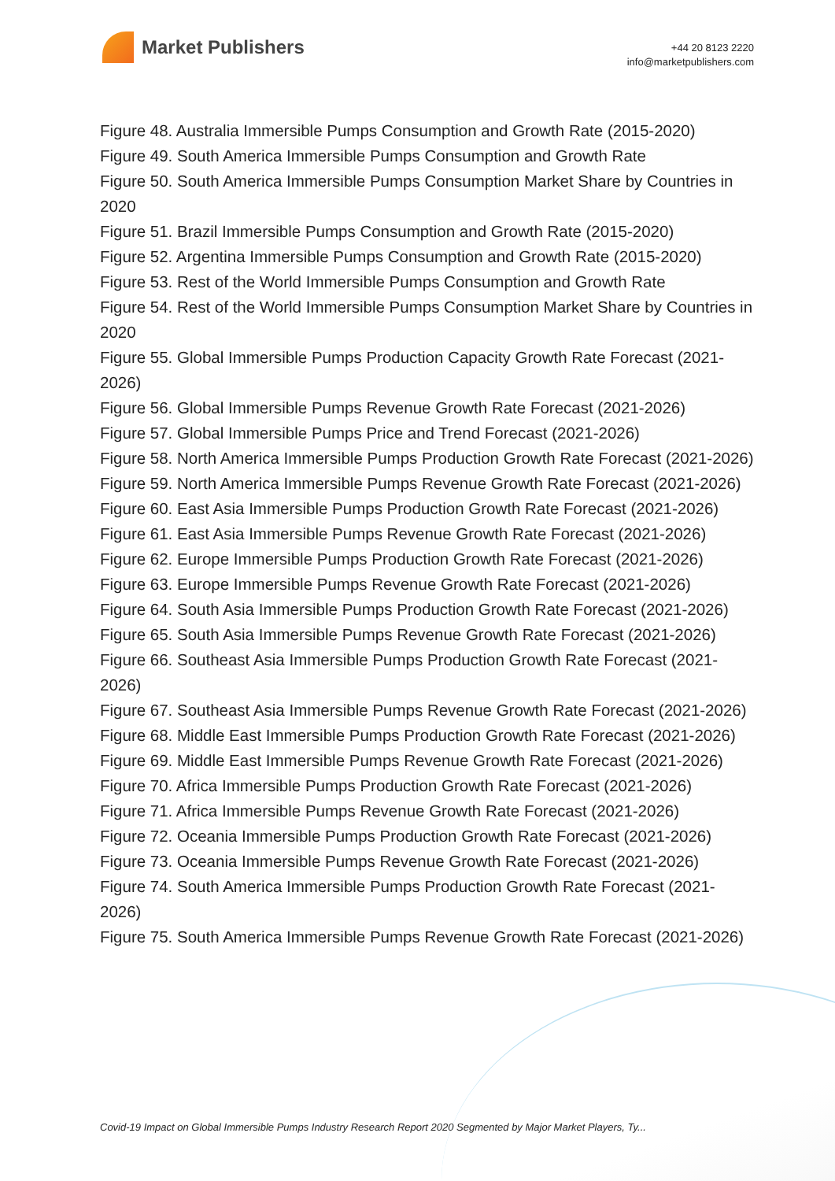Market Publishers
+44 20 8123 2220
info@marketpublishers.com
Figure 48. Australia Immersible Pumps Consumption and Growth Rate (2015-2020)
Figure 49. South America Immersible Pumps Consumption and Growth Rate
Figure 50. South America Immersible Pumps Consumption Market Share by Countries in 2020
Figure 51. Brazil Immersible Pumps Consumption and Growth Rate (2015-2020)
Figure 52. Argentina Immersible Pumps Consumption and Growth Rate (2015-2020)
Figure 53. Rest of the World Immersible Pumps Consumption and Growth Rate
Figure 54. Rest of the World Immersible Pumps Consumption Market Share by Countries in 2020
Figure 55. Global Immersible Pumps Production Capacity Growth Rate Forecast (2021-2026)
Figure 56. Global Immersible Pumps Revenue Growth Rate Forecast (2021-2026)
Figure 57. Global Immersible Pumps Price and Trend Forecast (2021-2026)
Figure 58. North America Immersible Pumps Production Growth Rate Forecast (2021-2026)
Figure 59. North America Immersible Pumps Revenue Growth Rate Forecast (2021-2026)
Figure 60. East Asia Immersible Pumps Production Growth Rate Forecast (2021-2026)
Figure 61. East Asia Immersible Pumps Revenue Growth Rate Forecast (2021-2026)
Figure 62. Europe Immersible Pumps Production Growth Rate Forecast (2021-2026)
Figure 63. Europe Immersible Pumps Revenue Growth Rate Forecast (2021-2026)
Figure 64. South Asia Immersible Pumps Production Growth Rate Forecast (2021-2026)
Figure 65. South Asia Immersible Pumps Revenue Growth Rate Forecast (2021-2026)
Figure 66. Southeast Asia Immersible Pumps Production Growth Rate Forecast (2021-2026)
Figure 67. Southeast Asia Immersible Pumps Revenue Growth Rate Forecast (2021-2026)
Figure 68. Middle East Immersible Pumps Production Growth Rate Forecast (2021-2026)
Figure 69. Middle East Immersible Pumps Revenue Growth Rate Forecast (2021-2026)
Figure 70. Africa Immersible Pumps Production Growth Rate Forecast (2021-2026)
Figure 71. Africa Immersible Pumps Revenue Growth Rate Forecast (2021-2026)
Figure 72. Oceania Immersible Pumps Production Growth Rate Forecast (2021-2026)
Figure 73. Oceania Immersible Pumps Revenue Growth Rate Forecast (2021-2026)
Figure 74. South America Immersible Pumps Production Growth Rate Forecast (2021-2026)
Figure 75. South America Immersible Pumps Revenue Growth Rate Forecast (2021-2026)
Covid-19 Impact on Global Immersible Pumps Industry Research Report 2020 Segmented by Major Market Players, Ty...